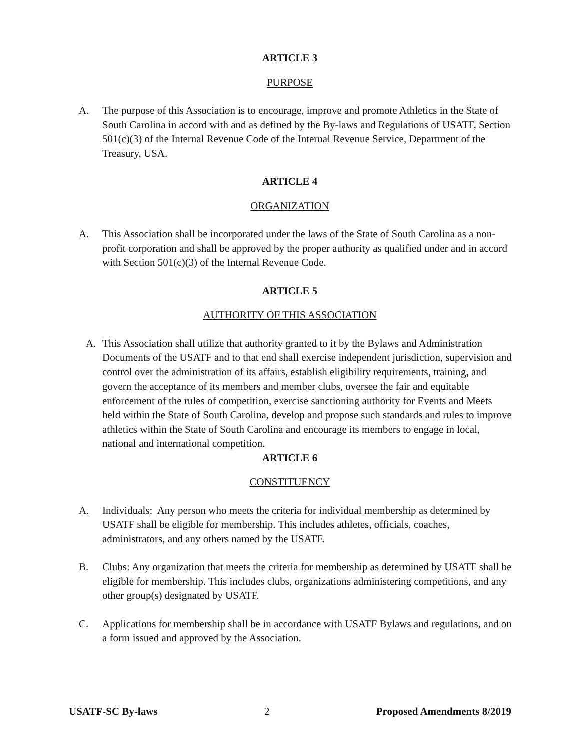ARTICLE 3
PURPOSE
A. The purpose of this Association is to encourage, improve and promote Athletics in the State of South Carolina in accord with and as defined by the By-laws and Regulations of USATF, Section 501(c)(3) of the Internal Revenue Code of the Internal Revenue Service, Department of the Treasury, USA.
ARTICLE 4
ORGANIZATION
A. This Association shall be incorporated under the laws of the State of South Carolina as a non-profit corporation and shall be approved by the proper authority as qualified under and in accord with Section 501(c)(3) of the Internal Revenue Code.
ARTICLE 5
AUTHORITY OF THIS ASSOCIATION
A. This Association shall utilize that authority granted to it by the Bylaws and Administration Documents of the USATF and to that end shall exercise independent jurisdiction, supervision and control over the administration of its affairs, establish eligibility requirements, training, and govern the acceptance of its members and member clubs, oversee the fair and equitable enforcement of the rules of competition, exercise sanctioning authority for Events and Meets held within the State of South Carolina, develop and propose such standards and rules to improve athletics within the State of South Carolina and encourage its members to engage in local, national and international competition.
ARTICLE 6
CONSTITUENCY
A. Individuals: Any person who meets the criteria for individual membership as determined by USATF shall be eligible for membership. This includes athletes, officials, coaches, administrators, and any others named by the USATF.
B. Clubs: Any organization that meets the criteria for membership as determined by USATF shall be eligible for membership. This includes clubs, organizations administering competitions, and any other group(s) designated by USATF.
C. Applications for membership shall be in accordance with USATF Bylaws and regulations, and on a form issued and approved by the Association.
USATF-SC By-laws 2 Proposed Amendments 8/2019